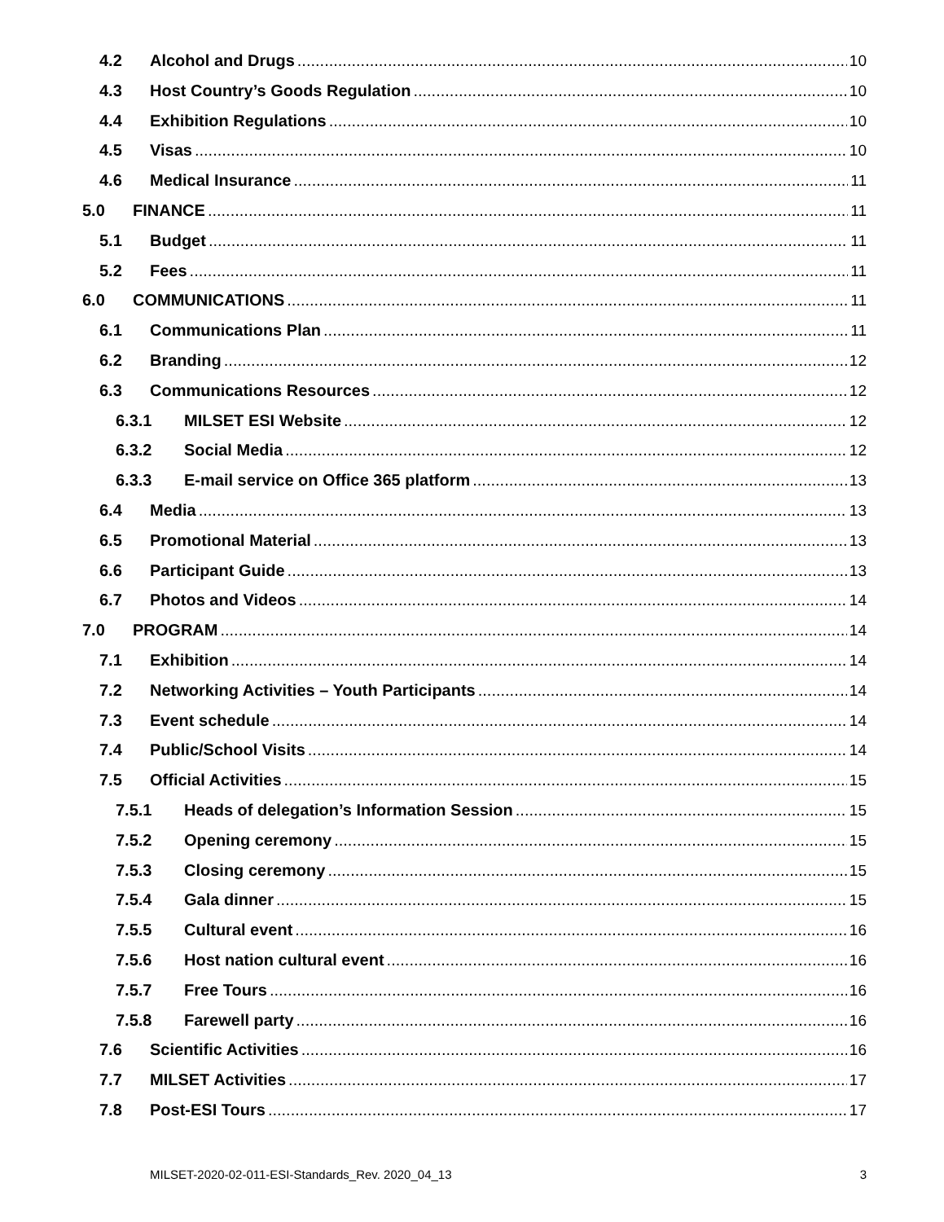4.2 Alcohol and Drugs 10
4.3 Host Country’s Goods Regulation 10
4.4 Exhibition Regulations 10
4.5 Visas 10
4.6 Medical Insurance 11
5.0 FINANCE 11
5.1 Budget 11
5.2 Fees 11
6.0 COMMUNICATIONS 11
6.1 Communications Plan 11
6.2 Branding 12
6.3 Communications Resources 12
6.3.1 MILSET ESI Website 12
6.3.2 Social Media 12
6.3.3 E-mail service on Office 365 platform 13
6.4 Media 13
6.5 Promotional Material 13
6.6 Participant Guide 13
6.7 Photos and Videos 14
7.0 PROGRAM 14
7.1 Exhibition 14
7.2 Networking Activities – Youth Participants 14
7.3 Event schedule 14
7.4 Public/School Visits 14
7.5 Official Activities 15
7.5.1 Heads of delegation’s Information Session 15
7.5.2 Opening ceremony 15
7.5.3 Closing ceremony 15
7.5.4 Gala dinner 15
7.5.5 Cultural event 16
7.5.6 Host nation cultural event 16
7.5.7 Free Tours 16
7.5.8 Farewell party 16
7.6 Scientific Activities 16
7.7 MILSET Activities 17
7.8 Post-ESI Tours 17
MILSET-2020-02-011-ESI-Standards_Rev. 2020_04_13 3